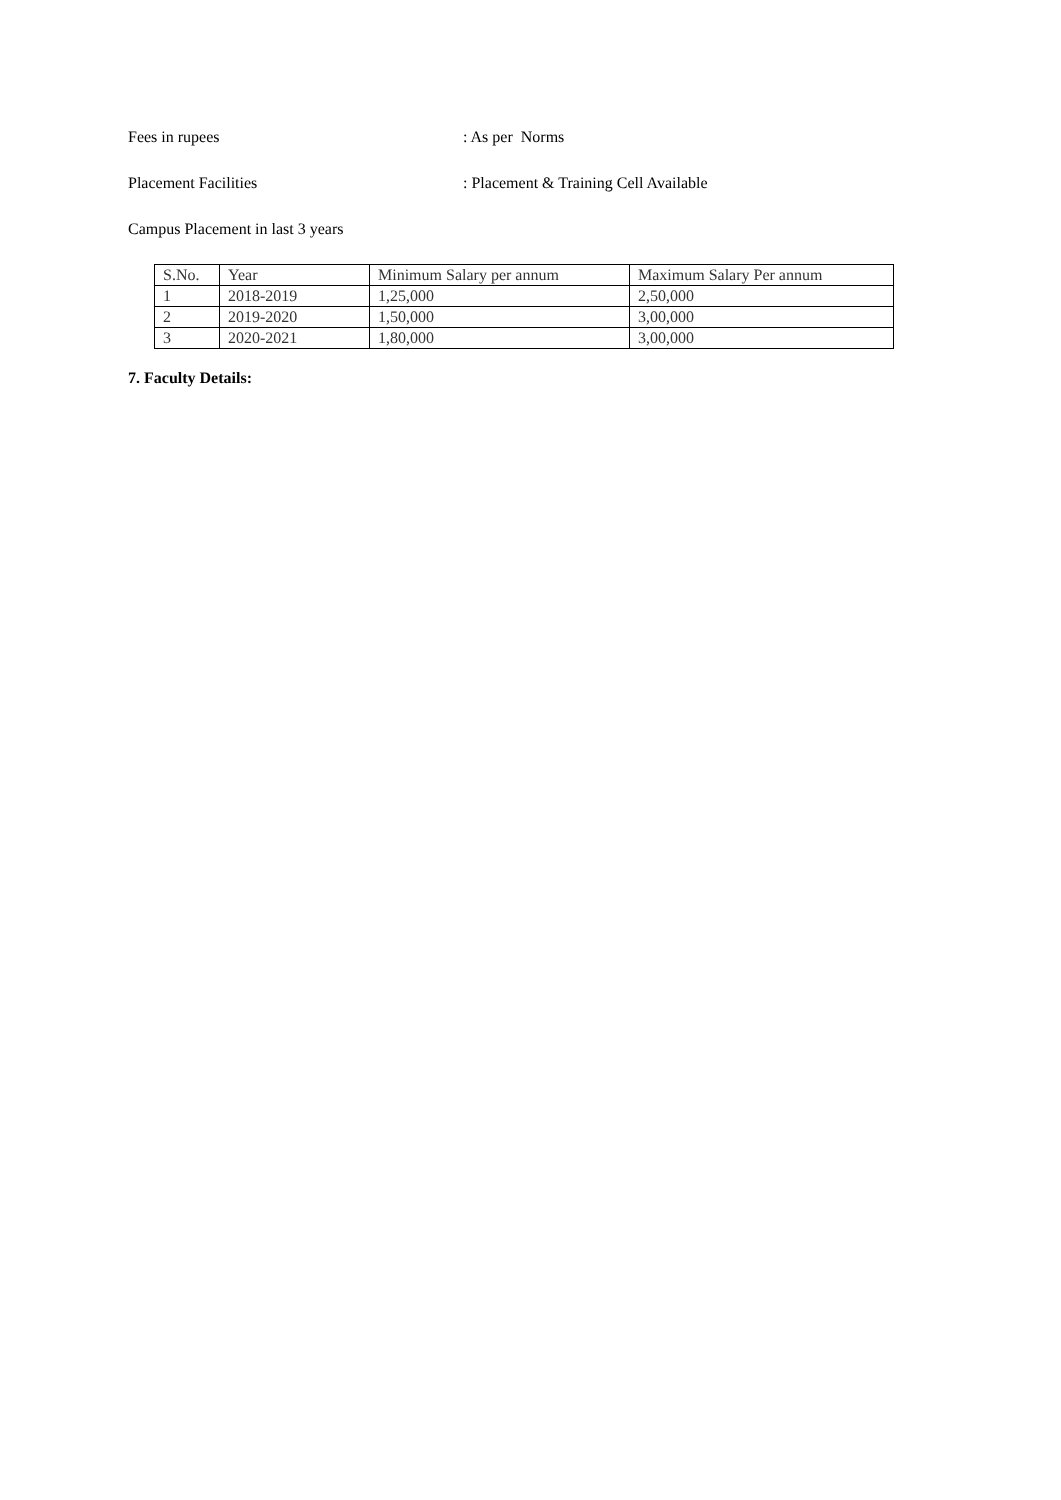Fees in rupees: As per Norms
Placement Facilities: Placement & Training Cell Available
Campus Placement in last 3 years
| S.No. | Year | Minimum Salary per annum | Maximum Salary Per annum |
| 1 | 2018-2019 | 1,25,000 | 2,50,000 |
| 2 | 2019-2020 | 1,50,000 | 3,00,000 |
| 3 | 2020-2021 | 1,80,000 | 3,00,000 |
7. Faculty Details: